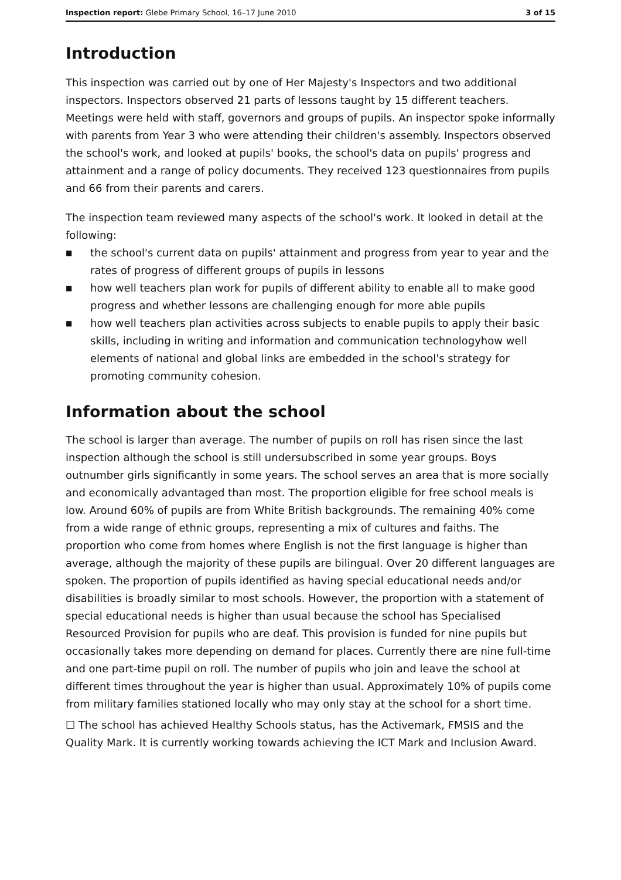Inspection report: Glebe Primary School, 16–17 June 2010
3 of 15
Introduction
This inspection was carried out by one of Her Majesty's Inspectors and two additional inspectors. Inspectors observed 21 parts of lessons taught by 15 different teachers. Meetings were held with staff, governors and groups of pupils. An inspector spoke informally with parents from Year 3 who were attending their children's assembly. Inspectors observed the school's work, and looked at pupils' books, the school's data on pupils' progress and attainment and a range of policy documents. They received 123 questionnaires from pupils and 66 from their parents and carers.
The inspection team reviewed many aspects of the school's work. It looked in detail at the following:
■ the school's current data on pupils' attainment and progress from year to year and the rates of progress of different groups of pupils in lessons
■ how well teachers plan work for pupils of different ability to enable all to make good progress and whether lessons are challenging enough for more able pupils
■ how well teachers plan activities across subjects to enable pupils to apply their basic skills, including in writing and information and communication technologyhow well elements of national and global links are embedded in the school's strategy for promoting community cohesion.
Information about the school
The school is larger than average. The number of pupils on roll has risen since the last inspection although the school is still undersubscribed in some year groups. Boys outnumber girls significantly in some years. The school serves an area that is more socially and economically advantaged than most. The proportion eligible for free school meals is low. Around 60% of pupils are from White British backgrounds. The remaining 40% come from a wide range of ethnic groups, representing a mix of cultures and faiths. The proportion who come from homes where English is not the first language is higher than average, although the majority of these pupils are bilingual. Over 20 different languages are spoken. The proportion of pupils identified as having special educational needs and/or disabilities is broadly similar to most schools. However, the proportion with a statement of special educational needs is higher than usual because the school has Specialised Resourced Provision for pupils who are deaf. This provision is funded for nine pupils but occasionally takes more depending on demand for places. Currently there are nine full-time and one part-time pupil on roll. The number of pupils who join and leave the school at different times throughout the year is higher than usual. Approximately 10% of pupils come from military families stationed locally who may only stay at the school for a short time.
☐ The school has achieved Healthy Schools status, has the Activemark, FMSIS and the Quality Mark. It is currently working towards achieving the ICT Mark and Inclusion Award.